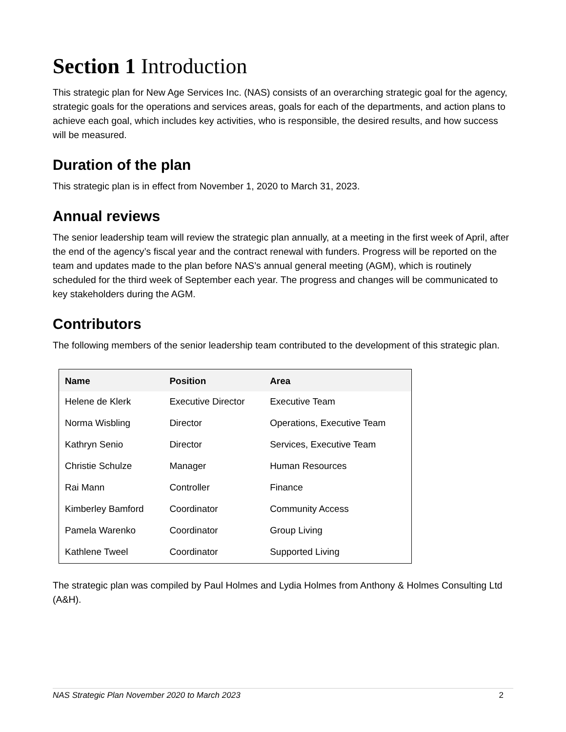Section 1 Introduction
This strategic plan for New Age Services Inc. (NAS) consists of an overarching strategic goal for the agency, strategic goals for the operations and services areas, goals for each of the departments, and action plans to achieve each goal, which includes key activities, who is responsible, the desired results, and how success will be measured.
Duration of the plan
This strategic plan is in effect from November 1, 2020 to March 31, 2023.
Annual reviews
The senior leadership team will review the strategic plan annually, at a meeting in the first week of April, after the end of the agency’s fiscal year and the contract renewal with funders. Progress will be reported on the team and updates made to the plan before NAS’s annual general meeting (AGM), which is routinely scheduled for the third week of September each year. The progress and changes will be communicated to key stakeholders during the AGM.
Contributors
The following members of the senior leadership team contributed to the development of this strategic plan.
| Name | Position | Area |
| --- | --- | --- |
| Helene de Klerk | Executive Director | Executive Team |
| Norma Wisbling | Director | Operations, Executive Team |
| Kathryn Senio | Director | Services, Executive Team |
| Christie Schulze | Manager | Human Resources |
| Rai Mann | Controller | Finance |
| Kimberley Bamford | Coordinator | Community Access |
| Pamela Warenko | Coordinator | Group Living |
| Kathlene Tweel | Coordinator | Supported Living |
The strategic plan was compiled by Paul Holmes and Lydia Holmes from Anthony & Holmes Consulting Ltd (A&H).
NAS Strategic Plan November 2020 to March 2023 2